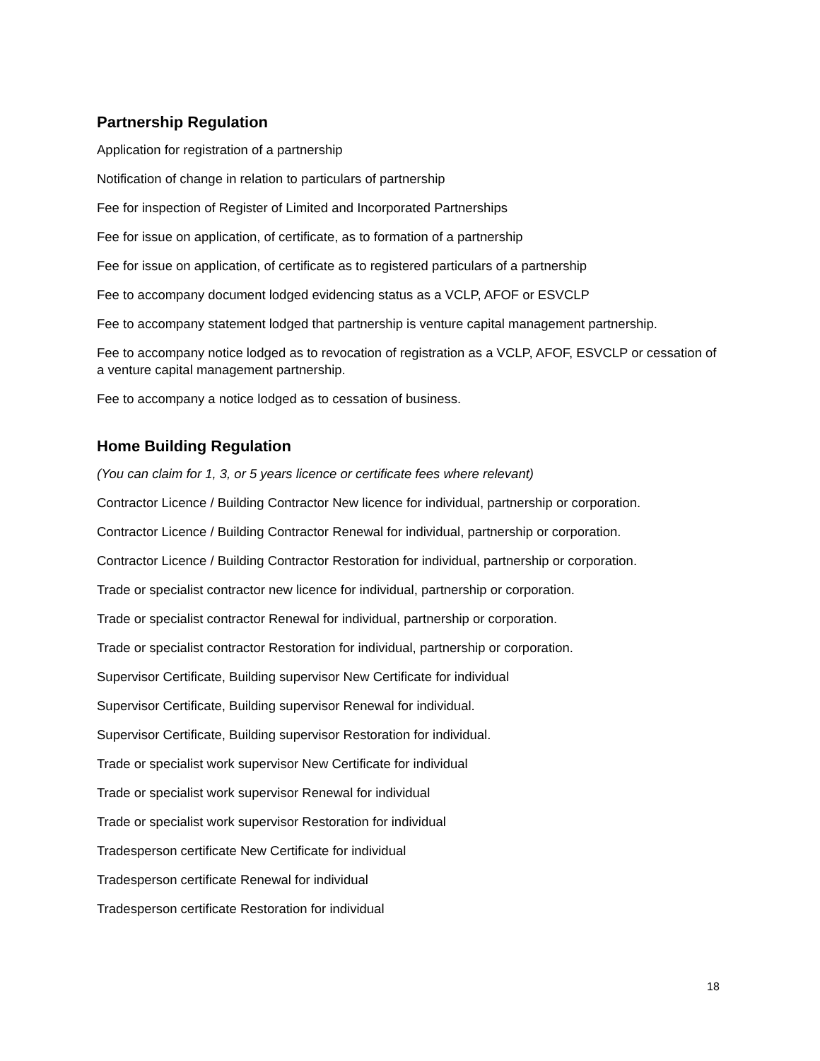Partnership Regulation
Application for registration of a partnership
Notification of change in relation to particulars of partnership
Fee for inspection of Register of Limited and Incorporated Partnerships
Fee for issue on application, of certificate, as to formation of a partnership
Fee for issue on application, of certificate as to registered particulars of a partnership
Fee to accompany document lodged evidencing status as a VCLP, AFOF or ESVCLP
Fee to accompany statement lodged that partnership is venture capital management partnership.
Fee to accompany notice lodged as to revocation of registration as a VCLP, AFOF, ESVCLP or cessation of a venture capital management partnership.
Fee to accompany a notice lodged as to cessation of business.
Home Building Regulation
(You can claim for 1, 3, or 5 years licence or certificate fees where relevant)
Contractor Licence / Building Contractor New licence for individual, partnership or corporation.
Contractor Licence / Building Contractor Renewal for individual, partnership or corporation.
Contractor Licence / Building Contractor Restoration for individual, partnership or corporation.
Trade or specialist contractor new licence for individual, partnership or corporation.
Trade or specialist contractor Renewal for individual, partnership or corporation.
Trade or specialist contractor Restoration for individual, partnership or corporation.
Supervisor Certificate, Building supervisor New Certificate for individual
Supervisor Certificate, Building supervisor Renewal for individual.
Supervisor Certificate, Building supervisor Restoration for individual.
Trade or specialist work supervisor New Certificate for individual
Trade or specialist work supervisor Renewal for individual
Trade or specialist work supervisor Restoration for individual
Tradesperson certificate New Certificate for individual
Tradesperson certificate Renewal for individual
Tradesperson certificate Restoration for individual
18